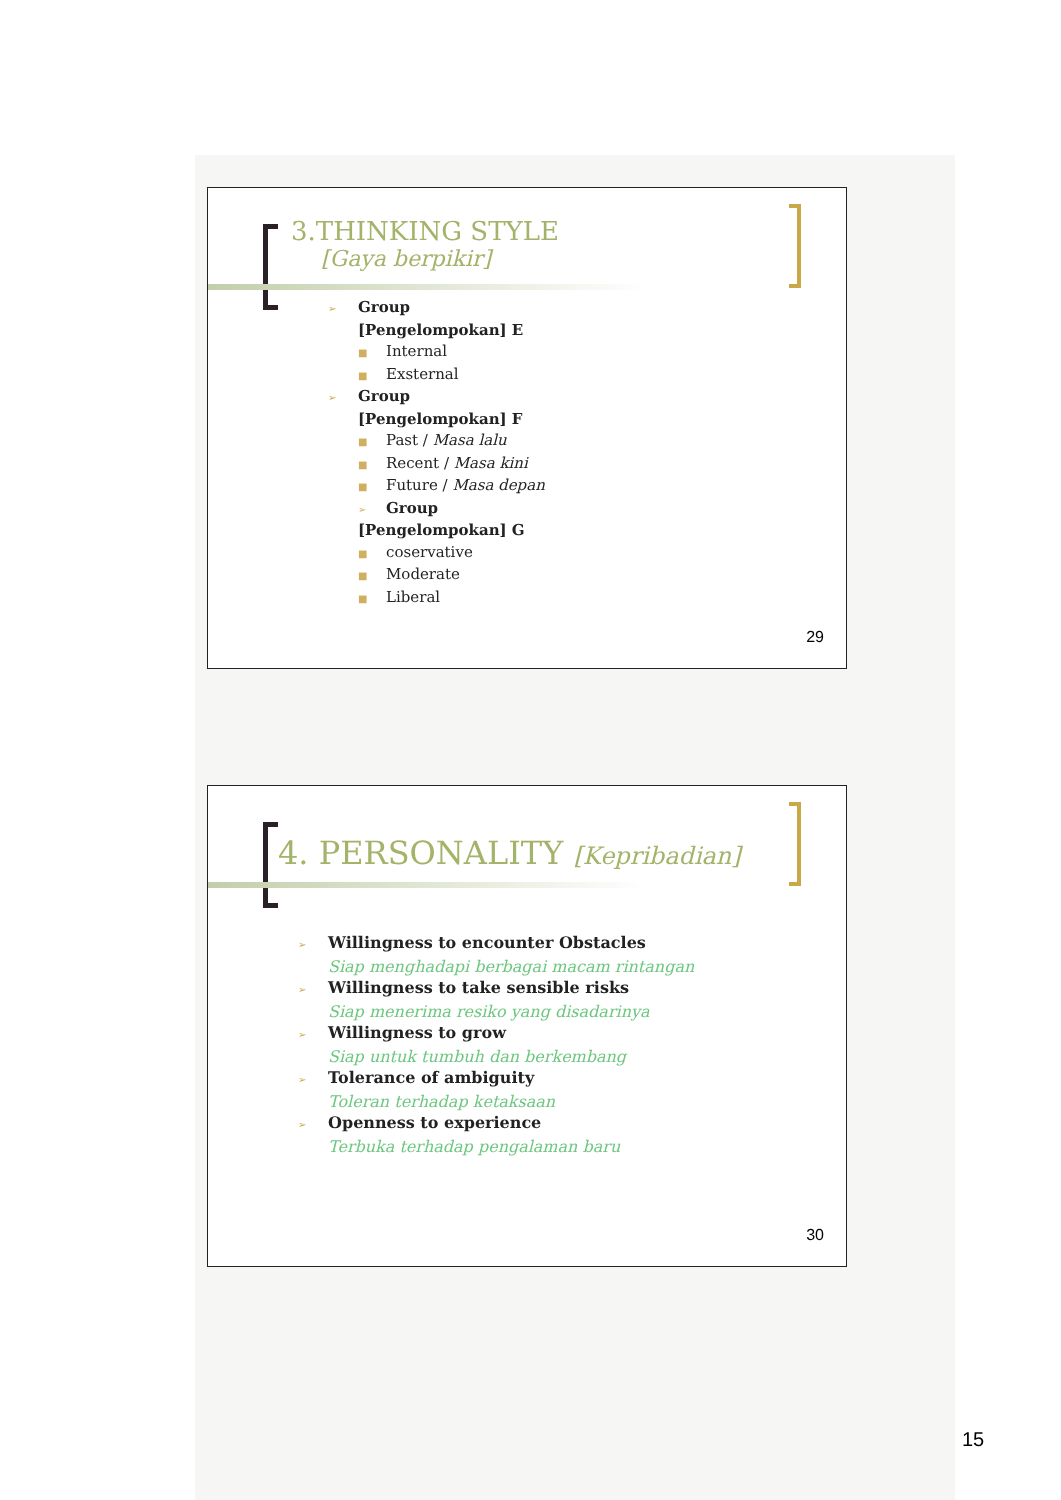3.THINKING STYLE
[Gaya berpikir]
➢ Group
[Pengelompokan] E
■ Internal
■ Exsternal
➢ Group
[Pengelompokan] F
■ Past / Masa lalu
■ Recent / Masa kini
■ Future / Masa depan
➢ Group
[Pengelompokan] G
■ coservative
■ Moderate
■ Liberal
29
4. PERSONALITY [Kepribadian]
➢ Willingness to encounter Obstacles
Siap menghadapi berbagai macam rintangan
➢ Willingness to take sensible risks
Siap menerima resiko yang disadarinya
➢ Willingness to grow
Siap untuk tumbuh dan berkembang
➢ Tolerance of ambiguity
Toleran terhadap ketaksaan
➢ Openness to experience
Terbuka terhadap pengalaman baru
30
15